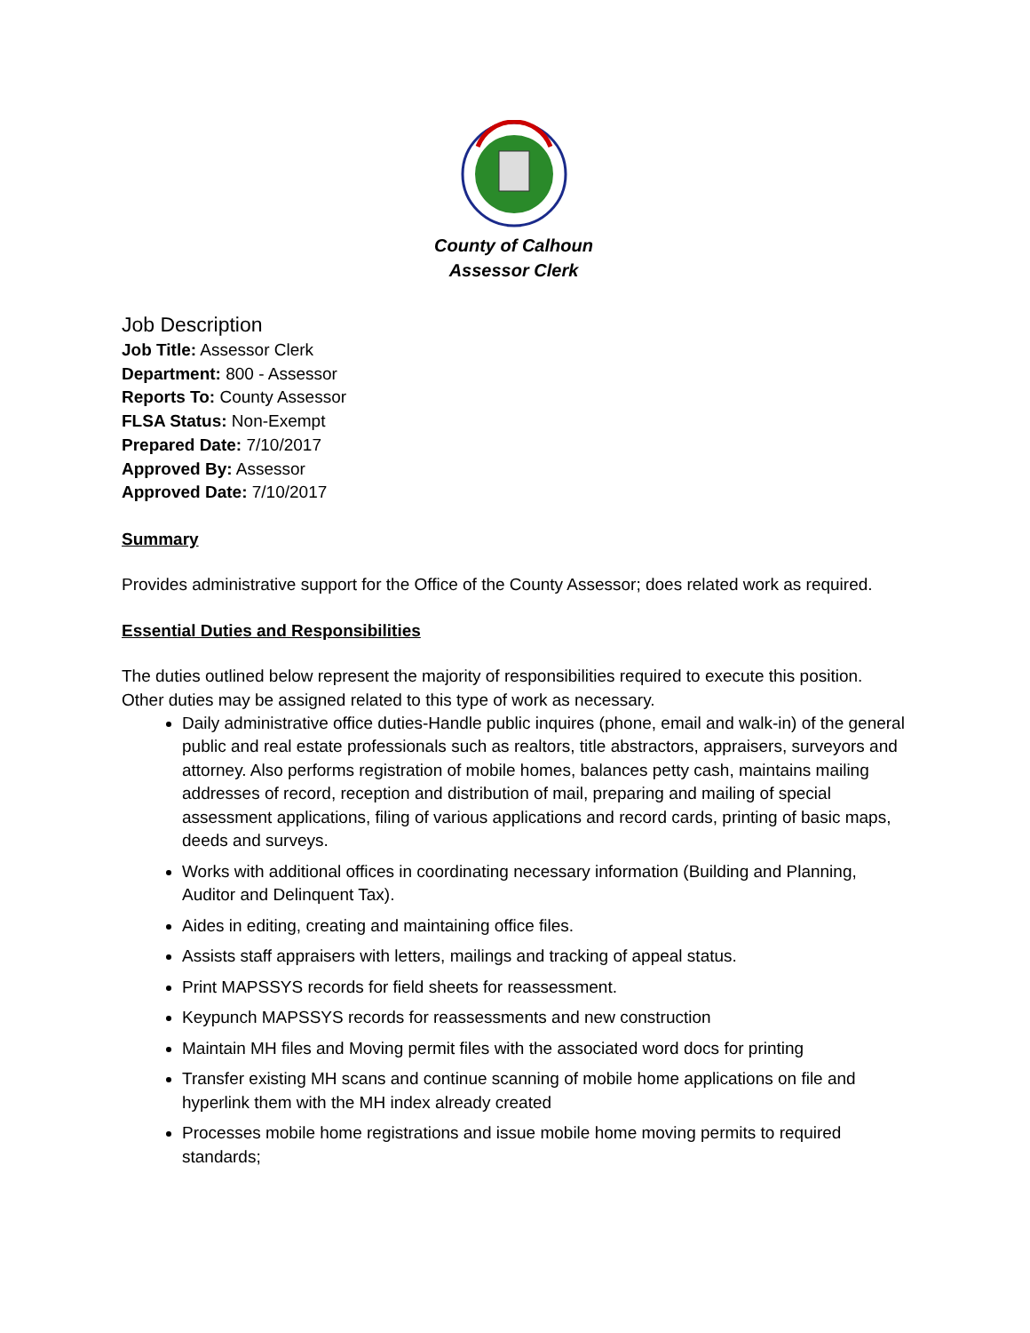County of Calhoun
Assessor Clerk
Job Description
Job Title: Assessor Clerk
Department: 800 - Assessor
Reports To: County Assessor
FLSA Status: Non-Exempt
Prepared Date: 7/10/2017
Approved By: Assessor
Approved Date: 7/10/2017
Summary
Provides administrative support for the Office of the County Assessor; does related work as required.
Essential Duties and Responsibilities
The duties outlined below represent the majority of responsibilities required to execute this position. Other duties may be assigned related to this type of work as necessary.
Daily administrative office duties-Handle public inquires (phone, email and walk-in) of the general public and real estate professionals such as realtors, title abstractors, appraisers, surveyors and attorney. Also performs registration of mobile homes, balances petty cash, maintains mailing addresses of record, reception and distribution of mail, preparing and mailing of special assessment applications, filing of various applications and record cards, printing of basic maps, deeds and surveys.
Works with additional offices in coordinating necessary information (Building and Planning, Auditor and Delinquent Tax).
Aides in editing, creating and maintaining office files.
Assists staff appraisers with letters, mailings and tracking of appeal status.
Print MAPSSYS records for field sheets for reassessment.
Keypunch MAPSSYS records for reassessments and new construction
Maintain MH files and Moving permit files with the associated word docs for printing
Transfer existing MH scans and continue scanning of mobile home applications on file and hyperlink them with the MH index already created
Processes mobile home registrations and issue mobile home moving permits to required standards;